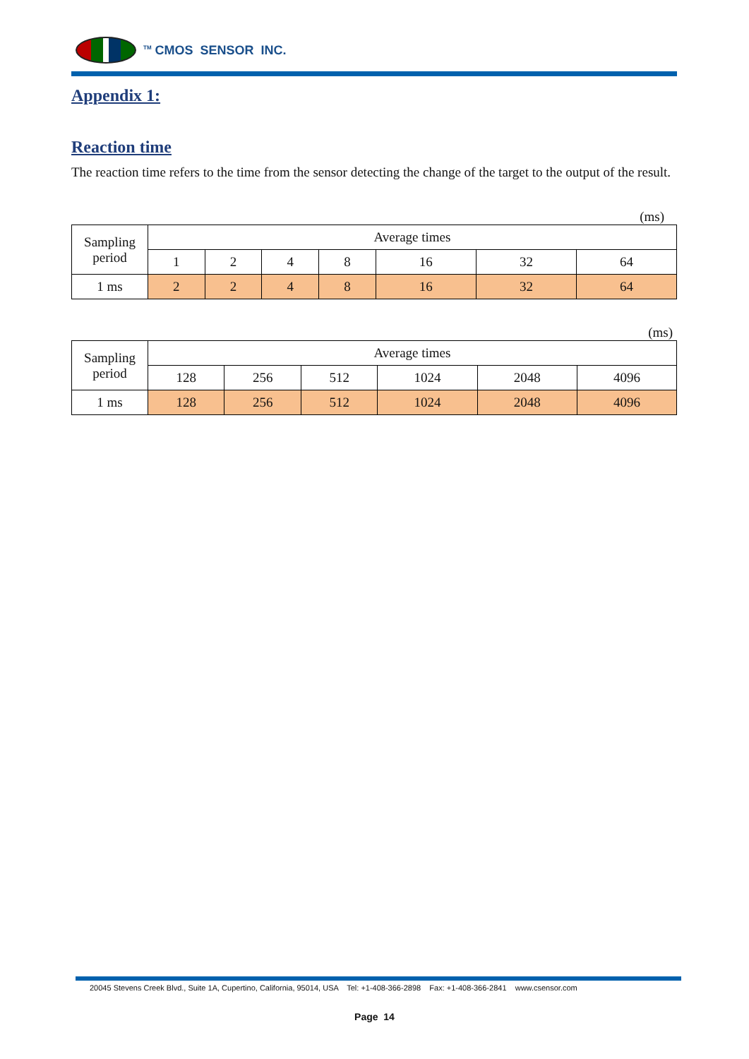<sup>TM</sup> CMOS SENSOR INC.
Appendix 1:
Reaction time
The reaction time refers to the time from the sensor detecting the change of the target to the output of the result.
(ms)
| Sampling period | Average times | | | | | | |
| | 1 | 2 | 4 | 8 | 16 | 32 | 64 |
| 1 ms | 2 | 2 | 4 | 8 | 16 | 32 | 64 |
(ms)
| Sampling period | Average times | | | | | |
| | 128 | 256 | 512 | 1024 | 2048 | 4096 |
| 1 ms | 128 | 256 | 512 | 1024 | 2048 | 4096 |
20045 Stevens Creek Blvd., Suite 1A, Cupertino, California, 95014, USA Tel: +1-408-366-2898 Fax: +1-408-366-2841 www.csensor.com
Page 14